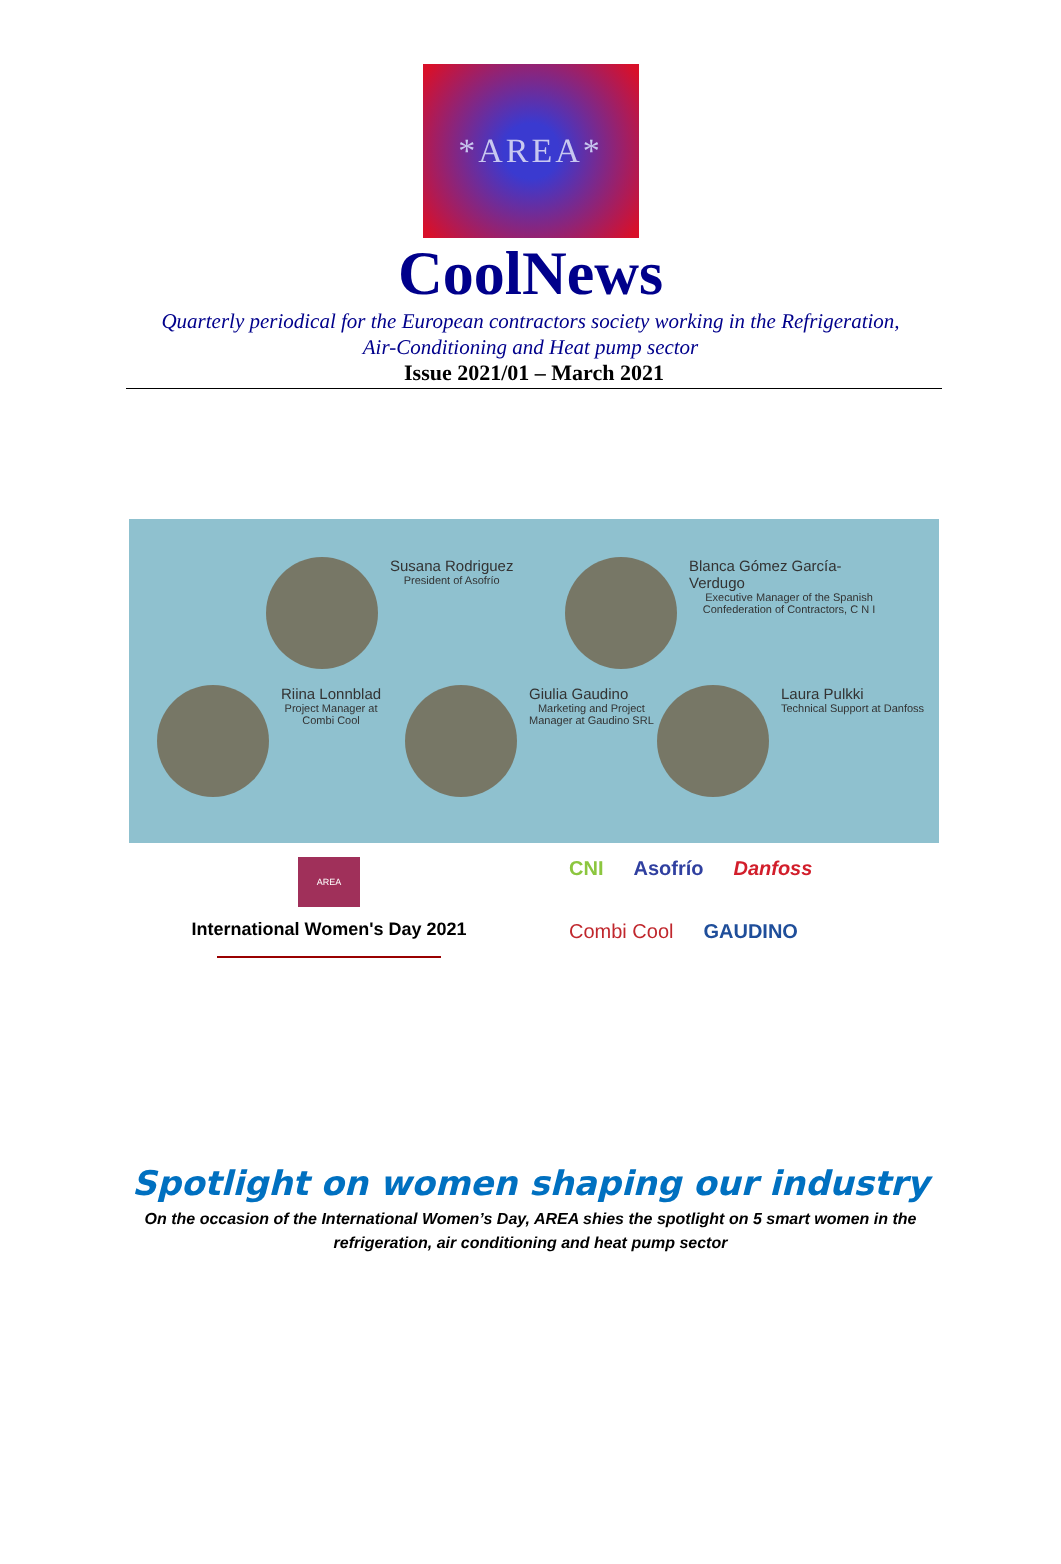*AREA*
CoolNews
Quarterly periodical for the European contractors society working in the Refrigeration,
Air-Conditioning and Heat pump sector
Issue 2021/01 – March 2021
Susana Rodriguez
President of Asofrío
Blanca Gómez García-Verdugo
Executive Manager of the Spanish Confederation of Contractors, C N I
Riina Lonnblad
Project Manager at
Combi Cool
Giulia Gaudino
Marketing and Project
Manager at Gaudino SRL
Laura Pulkki
Technical Support at Danfoss
AREA
International Women's Day 2021
CNI Asofrío Danfoss Combi Cool GAUDINO
Spotlight on women shaping our industry
On the occasion of the International Women’s Day, AREA shies the spotlight on 5 smart women in the refrigeration, air conditioning and heat pump sector